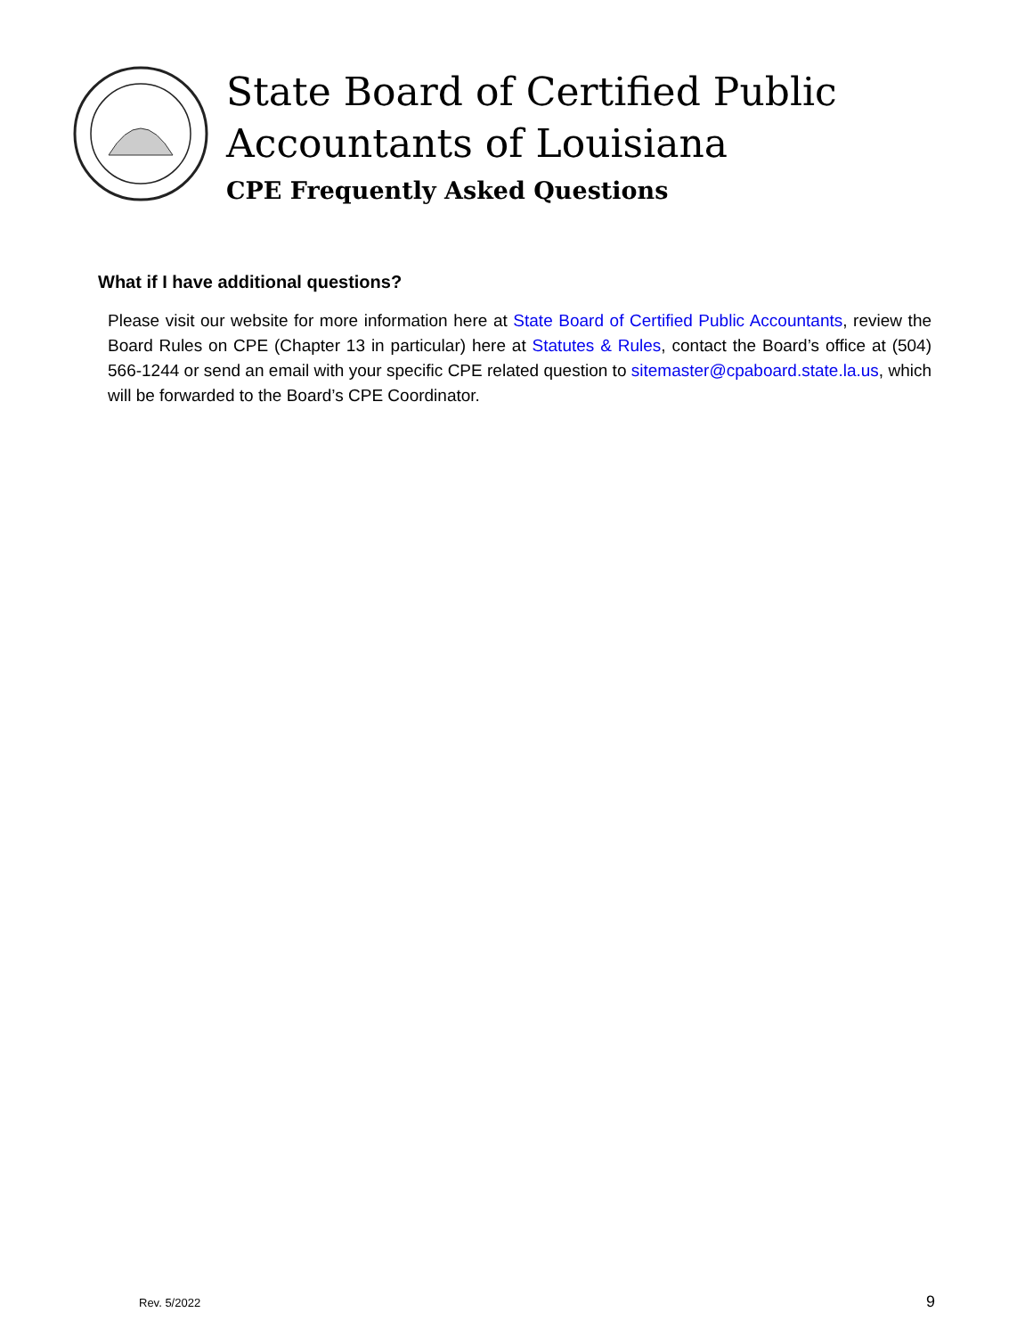State Board of Certified Public
Accountants of Louisiana
CPE Frequently Asked Questions
What if I have additional questions?
Please visit our website for more information here at State Board of Certified Public Accountants, review the Board Rules on CPE (Chapter 13 in particular) here at Statutes & Rules, contact the Board’s office at (504) 566-1244 or send an email with your specific CPE related question to sitemaster@cpaboard.state.la.us, which will be forwarded to the Board’s CPE Coordinator.
Rev. 5/2022 9